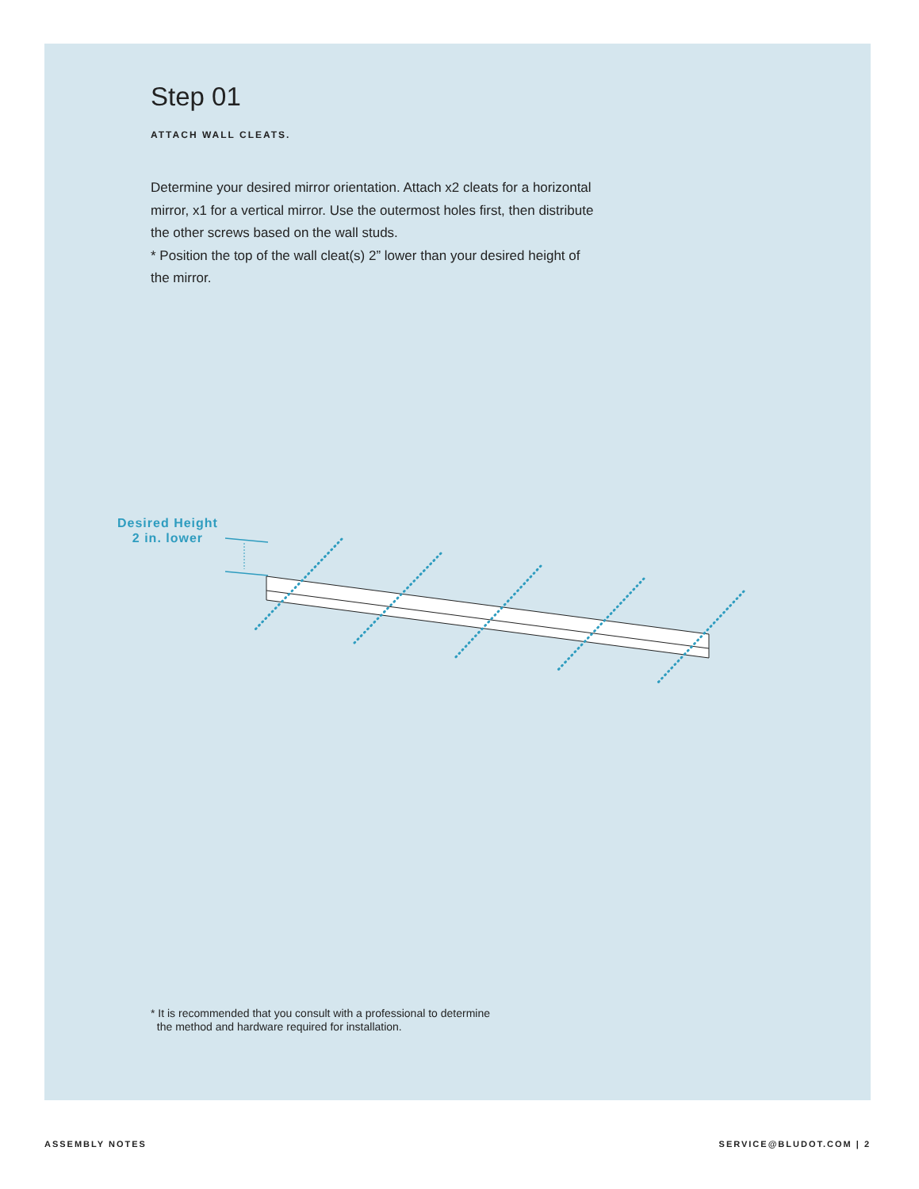Step 01
ATTACH WALL CLEATS.
Determine your desired mirror orientation. Attach x2 cleats for a horizontal mirror, x1 for a vertical mirror. Use the outermost holes first, then distribute the other screws based on the wall studs.
* Position the top of the wall cleat(s) 2” lower than your desired height of the mirror.
Desired Height
2 in. lower
* It is recommended that you consult with a professional to determine
the method and hardware required for installation.
ASSEMBLY NOTES SERVICE@BLUDOT.COM | 2